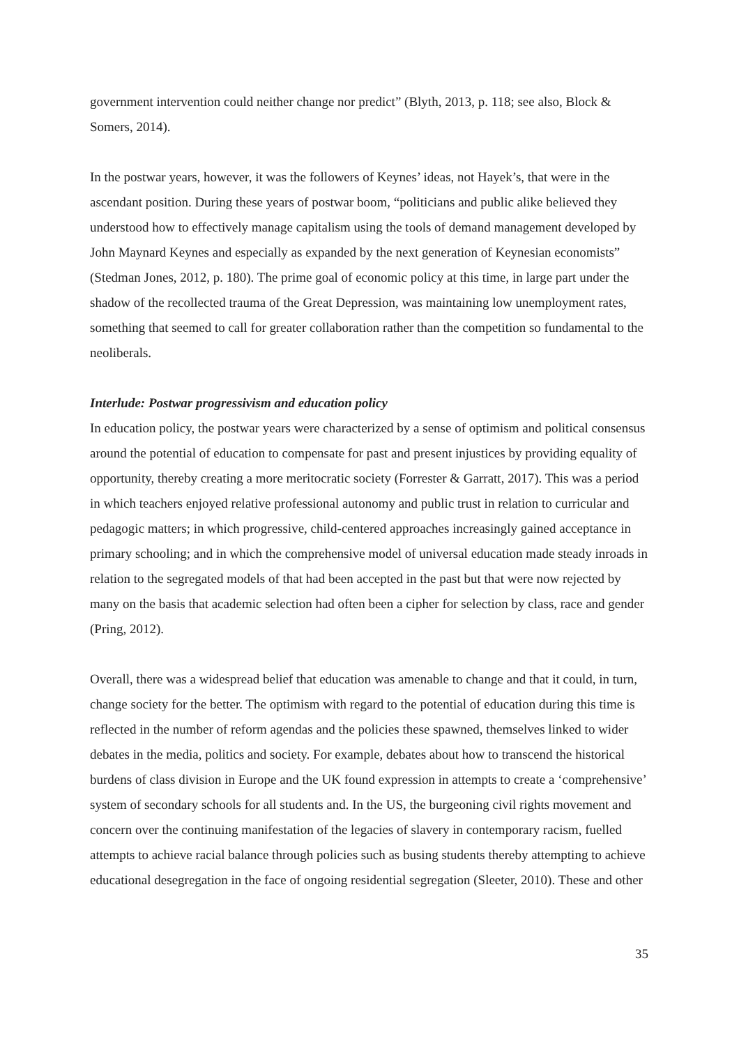government intervention could neither change nor predict” (Blyth, 2013, p. 118; see also, Block & Somers, 2014).
In the postwar years, however, it was the followers of Keynes’ ideas, not Hayek’s, that were in the ascendant position. During these years of postwar boom, “politicians and public alike believed they understood how to effectively manage capitalism using the tools of demand management developed by John Maynard Keynes and especially as expanded by the next generation of Keynesian economists” (Stedman Jones, 2012, p. 180). The prime goal of economic policy at this time, in large part under the shadow of the recollected trauma of the Great Depression, was maintaining low unemployment rates, something that seemed to call for greater collaboration rather than the competition so fundamental to the neoliberals.
Interlude: Postwar progressivism and education policy
In education policy, the postwar years were characterized by a sense of optimism and political consensus around the potential of education to compensate for past and present injustices by providing equality of opportunity, thereby creating a more meritocratic society (Forrester & Garratt, 2017). This was a period in which teachers enjoyed relative professional autonomy and public trust in relation to curricular and pedagogic matters; in which progressive, child-centered approaches increasingly gained acceptance in primary schooling; and in which the comprehensive model of universal education made steady inroads in relation to the segregated models of that had been accepted in the past but that were now rejected by many on the basis that academic selection had often been a cipher for selection by class, race and gender (Pring, 2012).
Overall, there was a widespread belief that education was amenable to change and that it could, in turn, change society for the better. The optimism with regard to the potential of education during this time is reflected in the number of reform agendas and the policies these spawned, themselves linked to wider debates in the media, politics and society. For example, debates about how to transcend the historical burdens of class division in Europe and the UK found expression in attempts to create a ‘comprehensive’ system of secondary schools for all students and. In the US, the burgeoning civil rights movement and concern over the continuing manifestation of the legacies of slavery in contemporary racism, fuelled attempts to achieve racial balance through policies such as busing students thereby attempting to achieve educational desegregation in the face of ongoing residential segregation (Sleeter, 2010). These and other
35